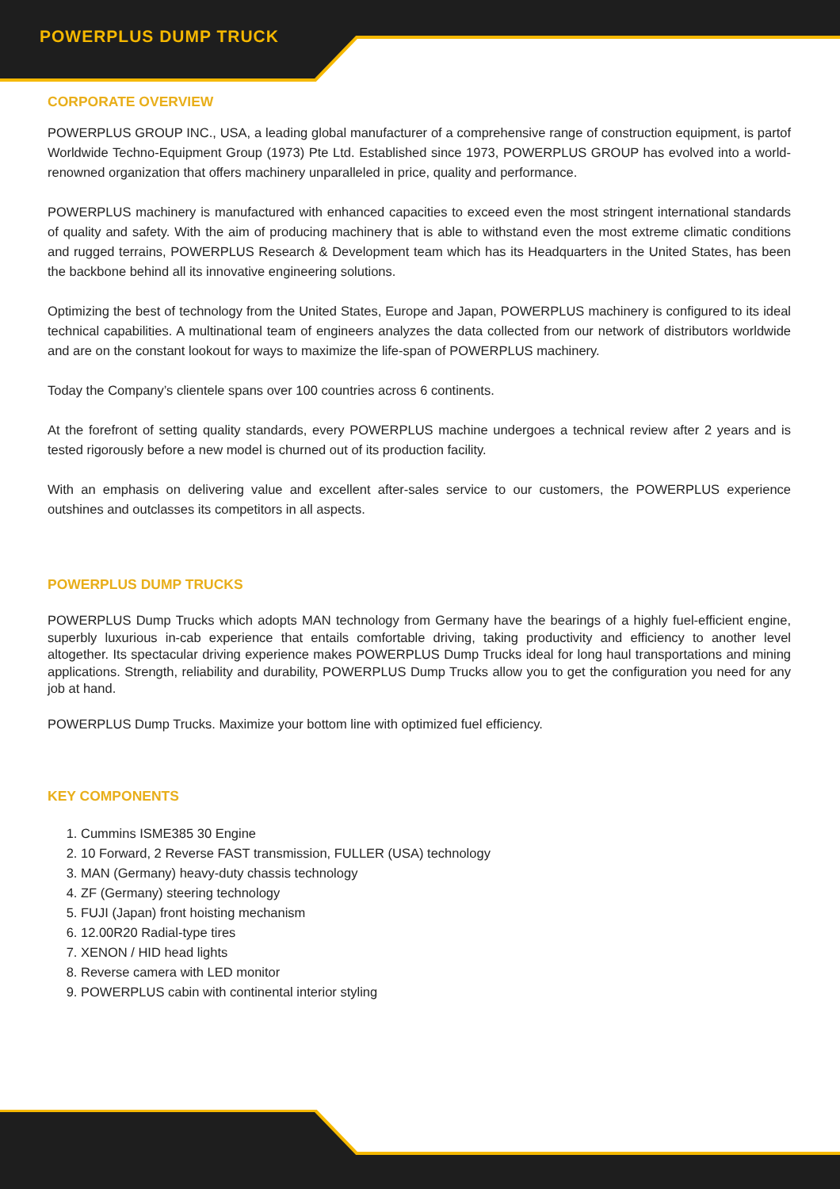POWERPLUS DUMP TRUCK
CORPORATE OVERVIEW
POWERPLUS GROUP INC., USA, a leading global manufacturer of a comprehensive range of construction equipment, is partof Worldwide Techno-Equipment Group (1973) Pte Ltd. Established since 1973, POWERPLUS GROUP has evolved into a world-renowned organization that offers machinery unparalleled in price, quality and performance.
POWERPLUS machinery is manufactured with enhanced capacities to exceed even the most stringent international standards of quality and safety. With the aim of producing machinery that is able to withstand even the most extreme climatic conditions and rugged terrains, POWERPLUS Research & Development team which has its Headquarters in the United States, has been the backbone behind all its innovative engineering solutions.
Optimizing the best of technology from the United States, Europe and Japan, POWERPLUS machinery is configured to its ideal technical capabilities. A multinational team of engineers analyzes the data collected from our network of distributors worldwide and are on the constant lookout for ways to maximize the life-span of POWERPLUS machinery.
Today the Company’s clientele spans over 100 countries across 6 continents.
At the forefront of setting quality standards, every POWERPLUS machine undergoes a technical review after 2 years and is tested rigorously before a new model is churned out of its production facility.
With an emphasis on delivering value and excellent after-sales service to our customers, the POWERPLUS experience outshines and outclasses its competitors in all aspects.
POWERPLUS DUMP TRUCKS
POWERPLUS Dump Trucks which adopts MAN technology from Germany have the bearings of a highly fuel-efficient engine, superbly luxurious in-cab experience that entails comfortable driving, taking productivity and efficiency to another level altogether. Its spectacular driving experience makes POWERPLUS Dump Trucks ideal for long haul transportations and mining applications. Strength, reliability and durability, POWERPLUS Dump Trucks allow you to get the configuration you need for any job at hand.
POWERPLUS Dump Trucks. Maximize your bottom line with optimized fuel efficiency.
KEY COMPONENTS
1. Cummins ISME385 30 Engine
2. 10 Forward, 2 Reverse FAST transmission, FULLER (USA) technology
3. MAN (Germany) heavy-duty chassis technology
4. ZF (Germany) steering technology
5. FUJI (Japan) front hoisting mechanism
6. 12.00R20 Radial-type tires
7. XENON / HID head lights
8. Reverse camera with LED monitor
9. POWERPLUS cabin with continental interior styling